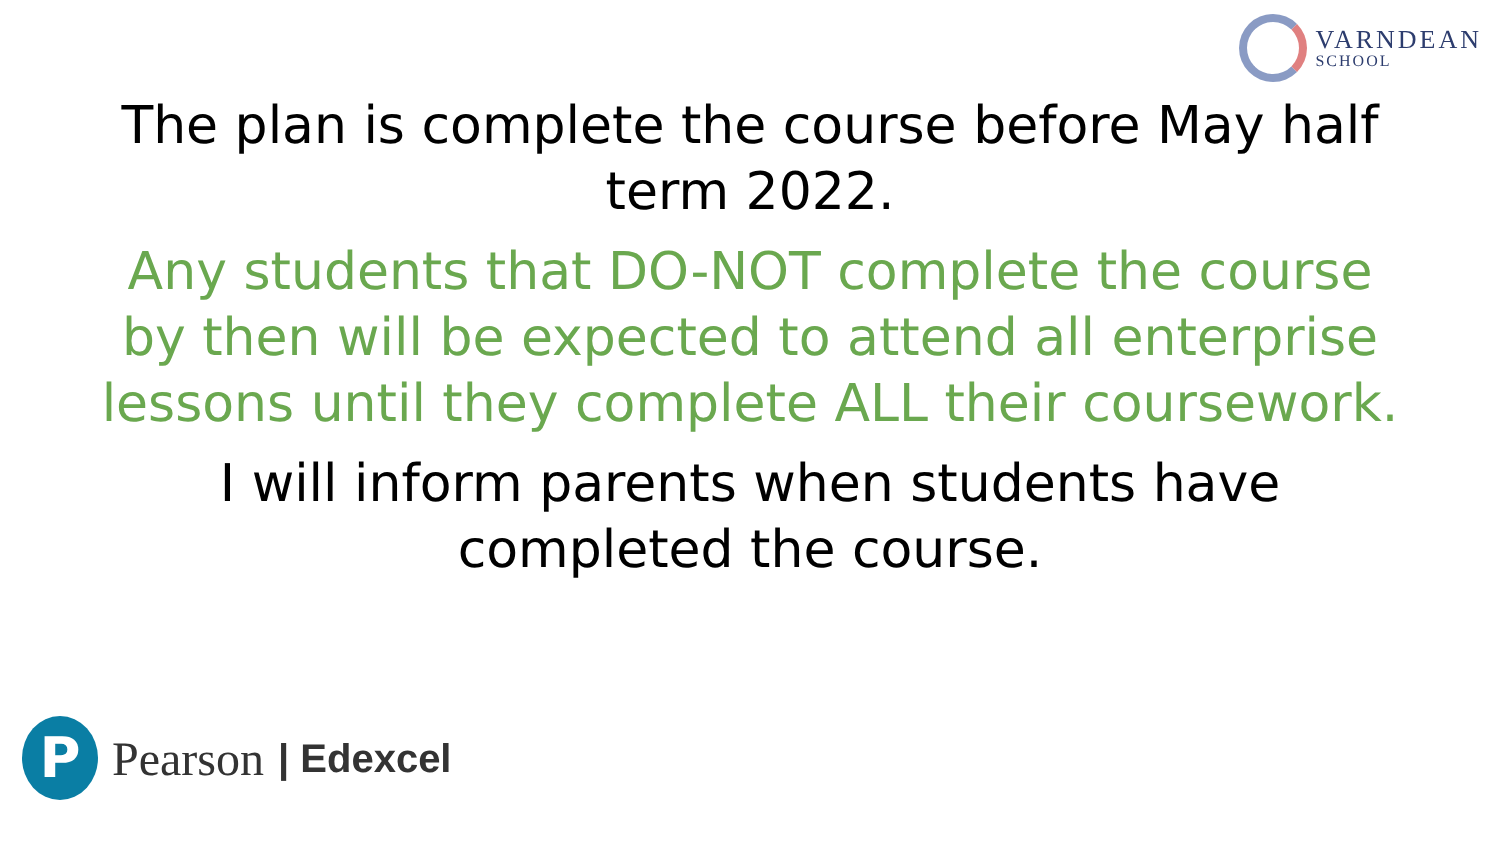VARNDEAN
SCHOOL
The plan is complete the course before May half term 2022.
Any students that DO-NOT complete the course by then will be expected to attend all enterprise lessons until they complete ALL their coursework.
I will inform parents when students have completed the course.
P
Pearson | Edexcel